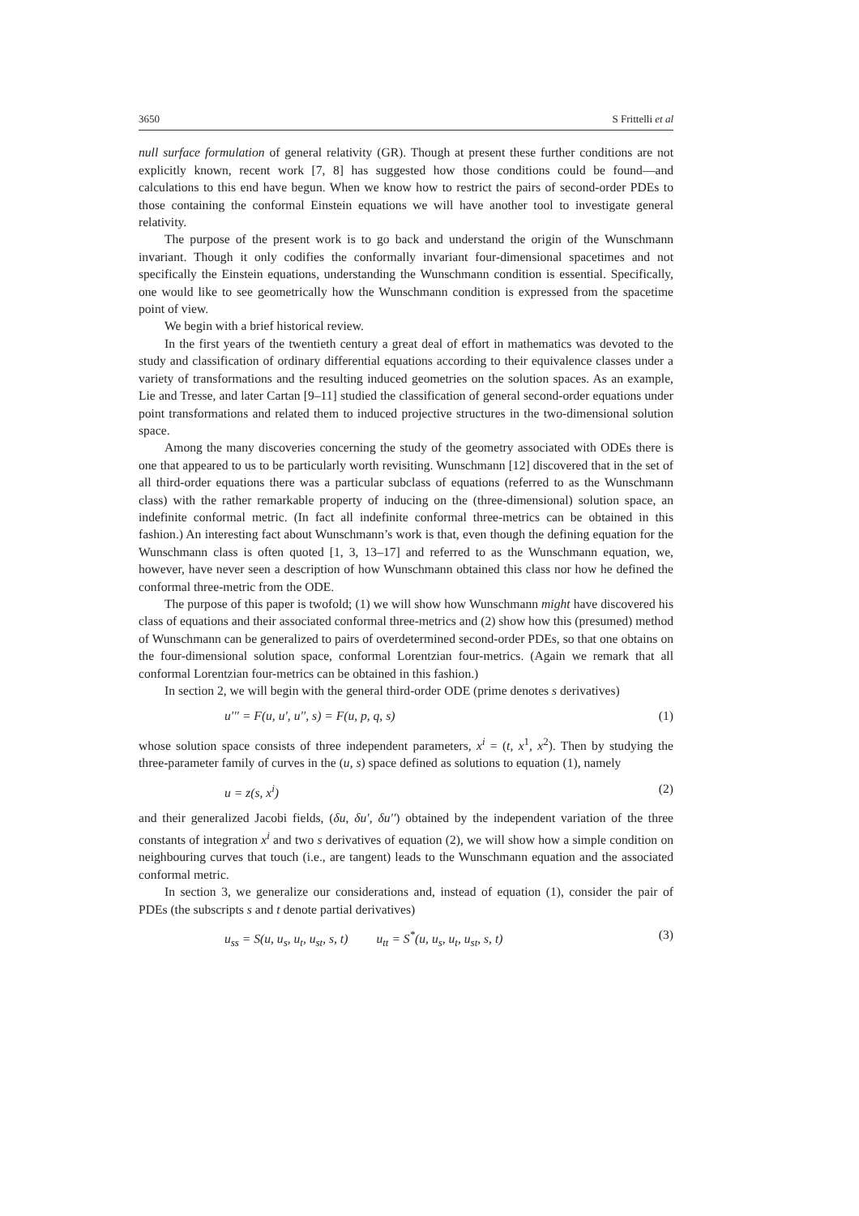3650 S Frittelli et al
null surface formulation of general relativity (GR). Though at present these further conditions are not explicitly known, recent work [7, 8] has suggested how those conditions could be found—and calculations to this end have begun. When we know how to restrict the pairs of second-order PDEs to those containing the conformal Einstein equations we will have another tool to investigate general relativity.
The purpose of the present work is to go back and understand the origin of the Wunschmann invariant. Though it only codifies the conformally invariant four-dimensional spacetimes and not specifically the Einstein equations, understanding the Wunschmann condition is essential. Specifically, one would like to see geometrically how the Wunschmann condition is expressed from the spacetime point of view.
We begin with a brief historical review.
In the first years of the twentieth century a great deal of effort in mathematics was devoted to the study and classification of ordinary differential equations according to their equivalence classes under a variety of transformations and the resulting induced geometries on the solution spaces. As an example, Lie and Tresse, and later Cartan [9–11] studied the classification of general second-order equations under point transformations and related them to induced projective structures in the two-dimensional solution space.
Among the many discoveries concerning the study of the geometry associated with ODEs there is one that appeared to us to be particularly worth revisiting. Wunschmann [12] discovered that in the set of all third-order equations there was a particular subclass of equations (referred to as the Wunschmann class) with the rather remarkable property of inducing on the (three-dimensional) solution space, an indefinite conformal metric. (In fact all indefinite conformal three-metrics can be obtained in this fashion.) An interesting fact about Wunschmann’s work is that, even though the defining equation for the Wunschmann class is often quoted [1, 3, 13–17] and referred to as the Wunschmann equation, we, however, have never seen a description of how Wunschmann obtained this class nor how he defined the conformal three-metric from the ODE.
The purpose of this paper is twofold; (1) we will show how Wunschmann might have discovered his class of equations and their associated conformal three-metrics and (2) show how this (presumed) method of Wunschmann can be generalized to pairs of overdetermined second-order PDEs, so that one obtains on the four-dimensional solution space, conformal Lorentzian four-metrics. (Again we remark that all conformal Lorentzian four-metrics can be obtained in this fashion.)
In section 2, we will begin with the general third-order ODE (prime denotes s derivatives)
u′′′ = F(u, u′, u′′, s) = F(u, p, q, s) (1)
whose solution space consists of three independent parameters, x<sup>i</sup> = (t, x<sup>1</sup>, x<sup>2</sup>). Then by studying the three-parameter family of curves in the (u, s) space defined as solutions to equation (1), namely
u = z(s, x<sup>i</sup>) (2)
and their generalized Jacobi fields, (δu, δu′, δu′′) obtained by the independent variation of the three constants of integration x<sup>i</sup> and two s derivatives of equation (2), we will show how a simple condition on neighbouring curves that touch (i.e., are tangent) leads to the Wunschmann equation and the associated conformal metric.
In section 3, we generalize our considerations and, instead of equation (1), consider the pair of PDEs (the subscripts s and t denote partial derivatives)
u<sub>ss</sub> = S(u, u<sub>s</sub>, u<sub>t</sub>, u<sub>st</sub>, s, t) u<sub>tt</sub> = S<sup>*</sup>(u, u<sub>s</sub>, u<sub>t</sub>, u<sub>st</sub>, s, t) (3)